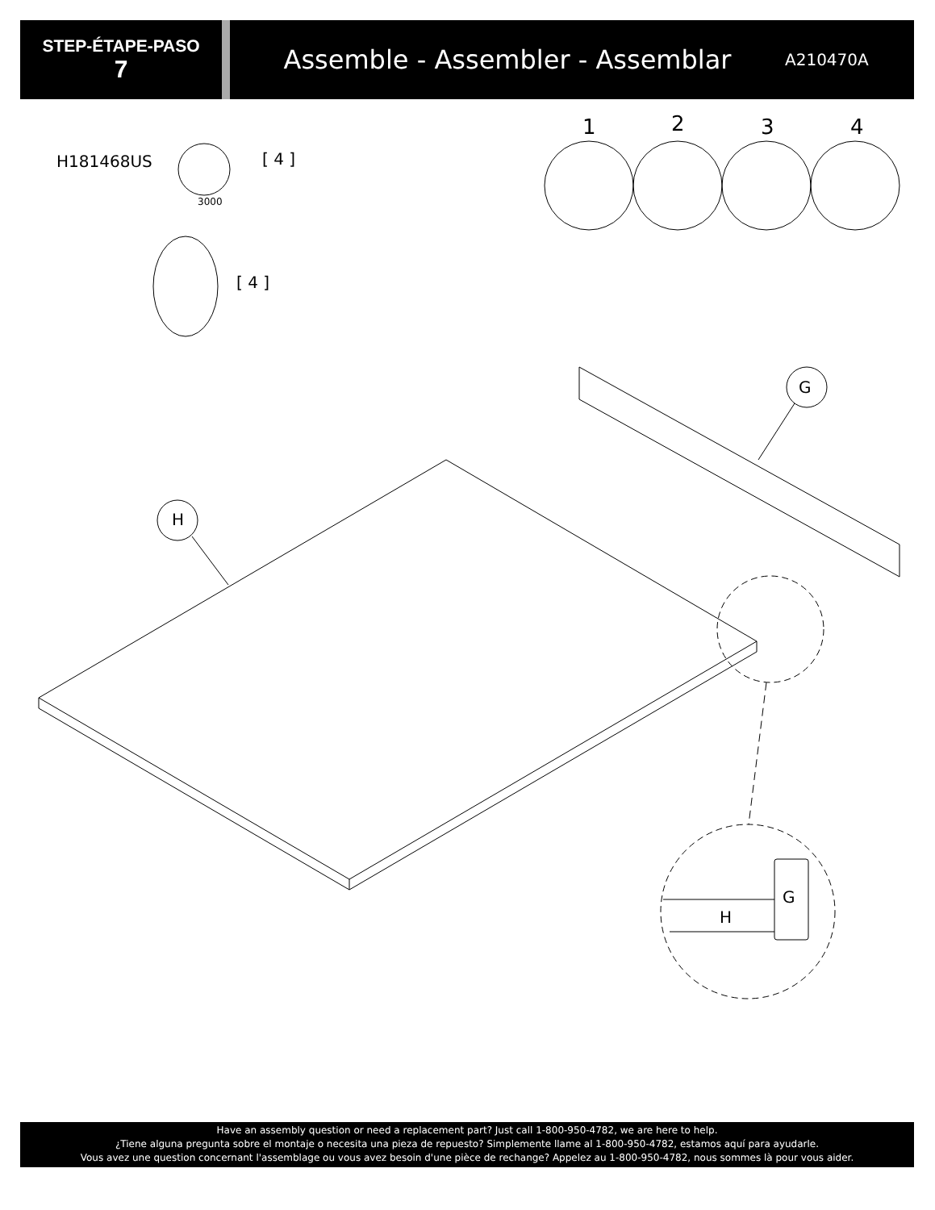STEP-ÉTAPE-PASO
7
Assemble - Assembler - Assemblar
A210470A
H181468US [ 4 ]
3000
[ 4 ]
1 2 3 4
G
H
G
H
Have an assembly question or need a replacement part? Just call 1-800-950-4782, we are here to help.
¿Tiene alguna pregunta sobre el montaje o necesita una pieza de repuesto? Simplemente llame al 1-800-950-4782, estamos aquí para ayudarle.
Vous avez une question concernant l'assemblage ou vous avez besoin d'une pièce de rechange? Appelez au 1-800-950-4782, nous sommes là pour vous aider.